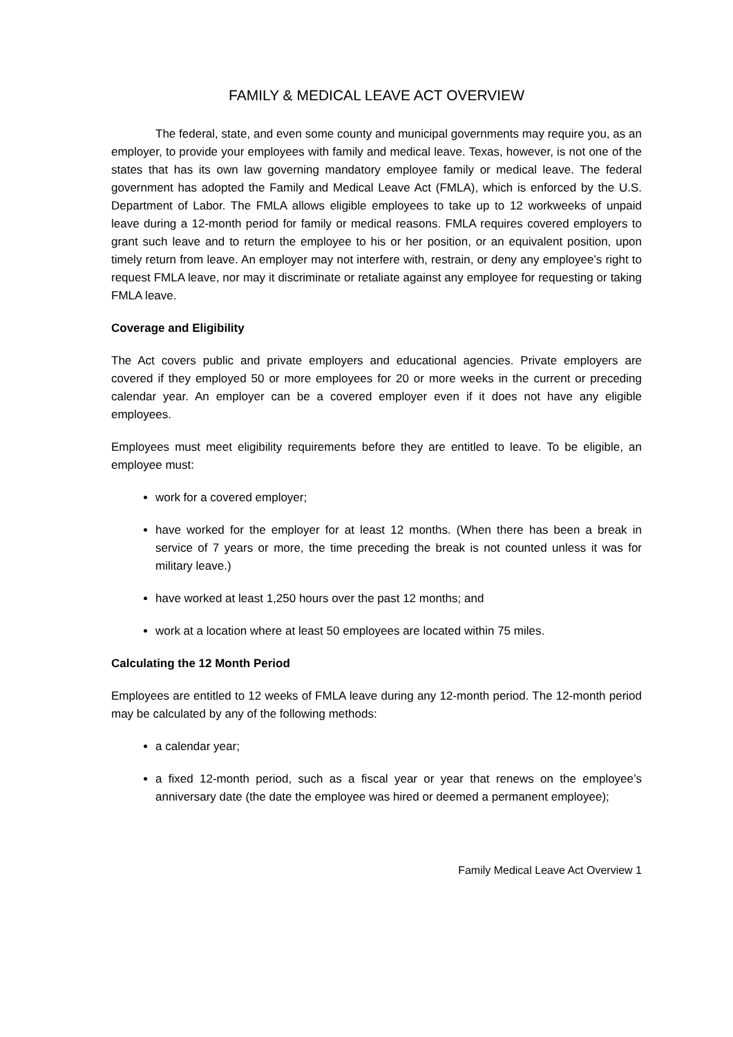FAMILY & MEDICAL LEAVE ACT OVERVIEW
The federal, state, and even some county and municipal governments may require you, as an employer, to provide your employees with family and medical leave. Texas, however, is not one of the states that has its own law governing mandatory employee family or medical leave. The federal government has adopted the Family and Medical Leave Act (FMLA), which is enforced by the U.S. Department of Labor. The FMLA allows eligible employees to take up to 12 workweeks of unpaid leave during a 12-month period for family or medical reasons. FMLA requires covered employers to grant such leave and to return the employee to his or her position, or an equivalent position, upon timely return from leave. An employer may not interfere with, restrain, or deny any employee’s right to request FMLA leave, nor may it discriminate or retaliate against any employee for requesting or taking FMLA leave.
Coverage and Eligibility
The Act covers public and private employers and educational agencies. Private employers are covered if they employed 50 or more employees for 20 or more weeks in the current or preceding calendar year. An employer can be a covered employer even if it does not have any eligible employees.
Employees must meet eligibility requirements before they are entitled to leave. To be eligible, an employee must:
work for a covered employer;
have worked for the employer for at least 12 months. (When there has been a break in service of 7 years or more, the time preceding the break is not counted unless it was for military leave.)
have worked at least 1,250 hours over the past 12 months; and
work at a location where at least 50 employees are located within 75 miles.
Calculating the 12 Month Period
Employees are entitled to 12 weeks of FMLA leave during any 12-month period. The 12-month period may be calculated by any of the following methods:
a calendar year;
a fixed 12-month period, such as a fiscal year or year that renews on the employee’s anniversary date (the date the employee was hired or deemed a permanent employee);
Family Medical Leave Act Overview 1